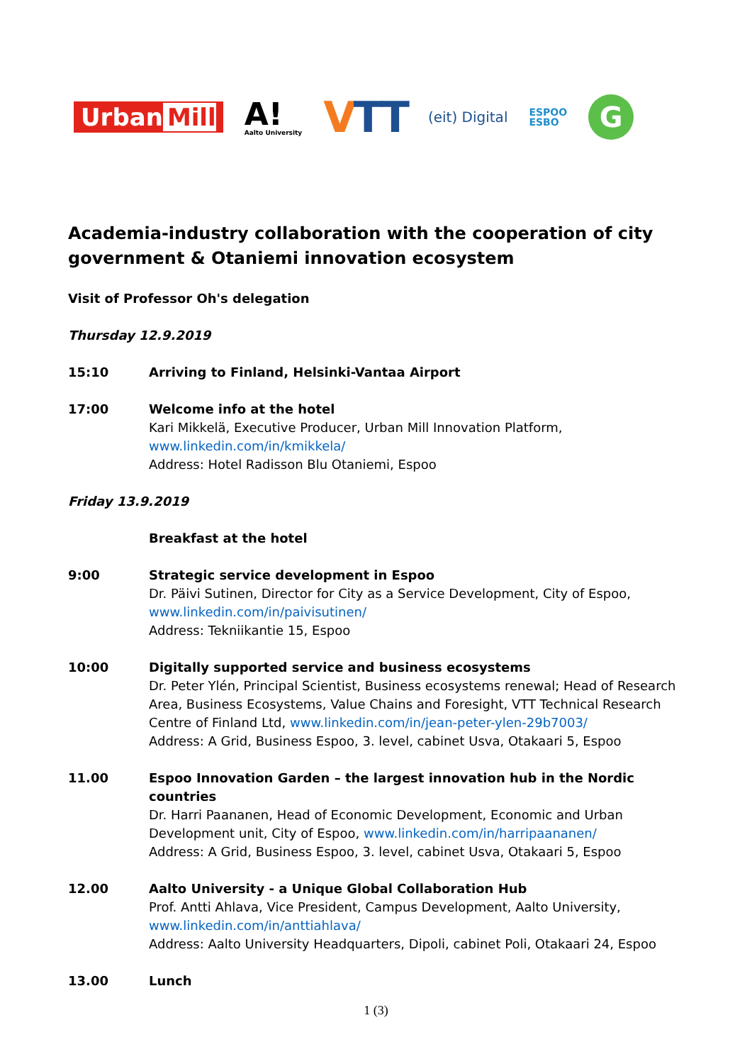Urban Mill
A!
Aalto University
VTT
(eit) Digital
ESPOO
ESBO
G
Academia-industry collaboration with the cooperation of city government & Otaniemi innovation ecosystem
Visit of Professor Oh's delegation
Thursday 12.9.2019
15:10 Arriving to Finland, Helsinki-Vantaa Airport
17:00 Welcome info at the hotel
Kari Mikkelä, Executive Producer, Urban Mill Innovation Platform,
www.linkedin.com/in/kmikkela/
Address: Hotel Radisson Blu Otaniemi, Espoo
Friday 13.9.2019
Breakfast at the hotel
9:00 Strategic service development in Espoo
Dr. Päivi Sutinen, Director for City as a Service Development, City of Espoo,
www.linkedin.com/in/paivisutinen/
Address: Tekniikantie 15, Espoo
10:00 Digitally supported service and business ecosystems
Dr. Peter Ylén, Principal Scientist, Business ecosystems renewal; Head of Research Area, Business Ecosystems, Value Chains and Foresight, VTT Technical Research Centre of Finland Ltd, www.linkedin.com/in/jean-peter-ylen-29b7003/
Address: A Grid, Business Espoo, 3. level, cabinet Usva, Otakaari 5, Espoo
11.00 Espoo Innovation Garden – the largest innovation hub in the Nordic countries
Dr. Harri Paananen, Head of Economic Development, Economic and Urban Development unit, City of Espoo, www.linkedin.com/in/harripaananen/
Address: A Grid, Business Espoo, 3. level, cabinet Usva, Otakaari 5, Espoo
12.00 Aalto University - a Unique Global Collaboration Hub
Prof. Antti Ahlava, Vice President, Campus Development, Aalto University,
www.linkedin.com/in/anttiahlava/
Address: Aalto University Headquarters, Dipoli, cabinet Poli, Otakaari 24, Espoo
13.00 Lunch
1 (3)